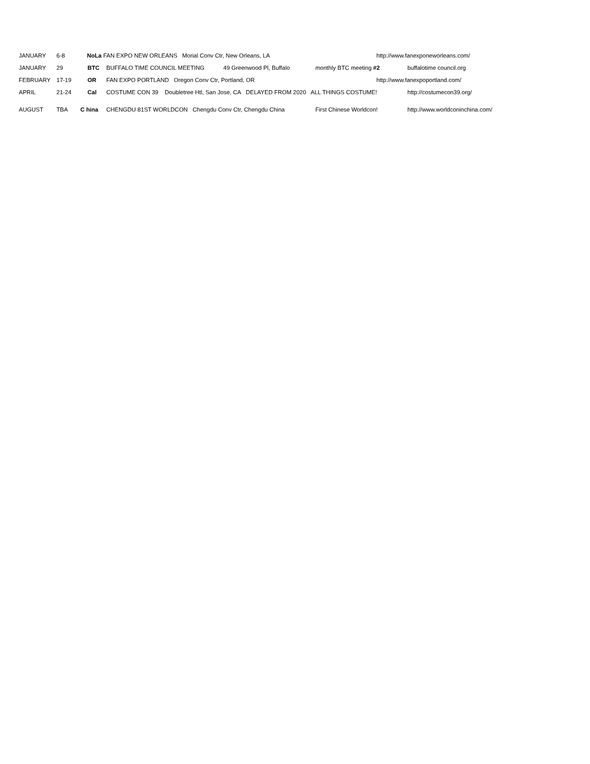JANUARY 6-8 NoLa FAN EXPO NEW ORLEANS Morial Conv Ctr, New Orleans, LA http://www.fanexponeworleans.com/
JANUARY 29 BTC BUFFALO TIME COUNCIL MEETING 49 Greenwood Pl, Buffalo monthly BTC meeting #2 buffalotime council.org
FEBRUARY 17-19 OR FAN EXPO PORTLAND Oregon Conv Ctr, Portland, OR http://www.fanexpoportland.com/
APRIL 21-24 Cal COSTUME CON 39 Doubletree Htl, San Jose, CA DELAYED FROM 2020 ALL THINGS COSTUME! http://costumecon39.org/
AUGUST TBA C hina CHENGDU 81ST WORLDCON Chengdu Conv Ctr, Chengdu China First Chinese Worldcon! http://www.worldconinchina.com/